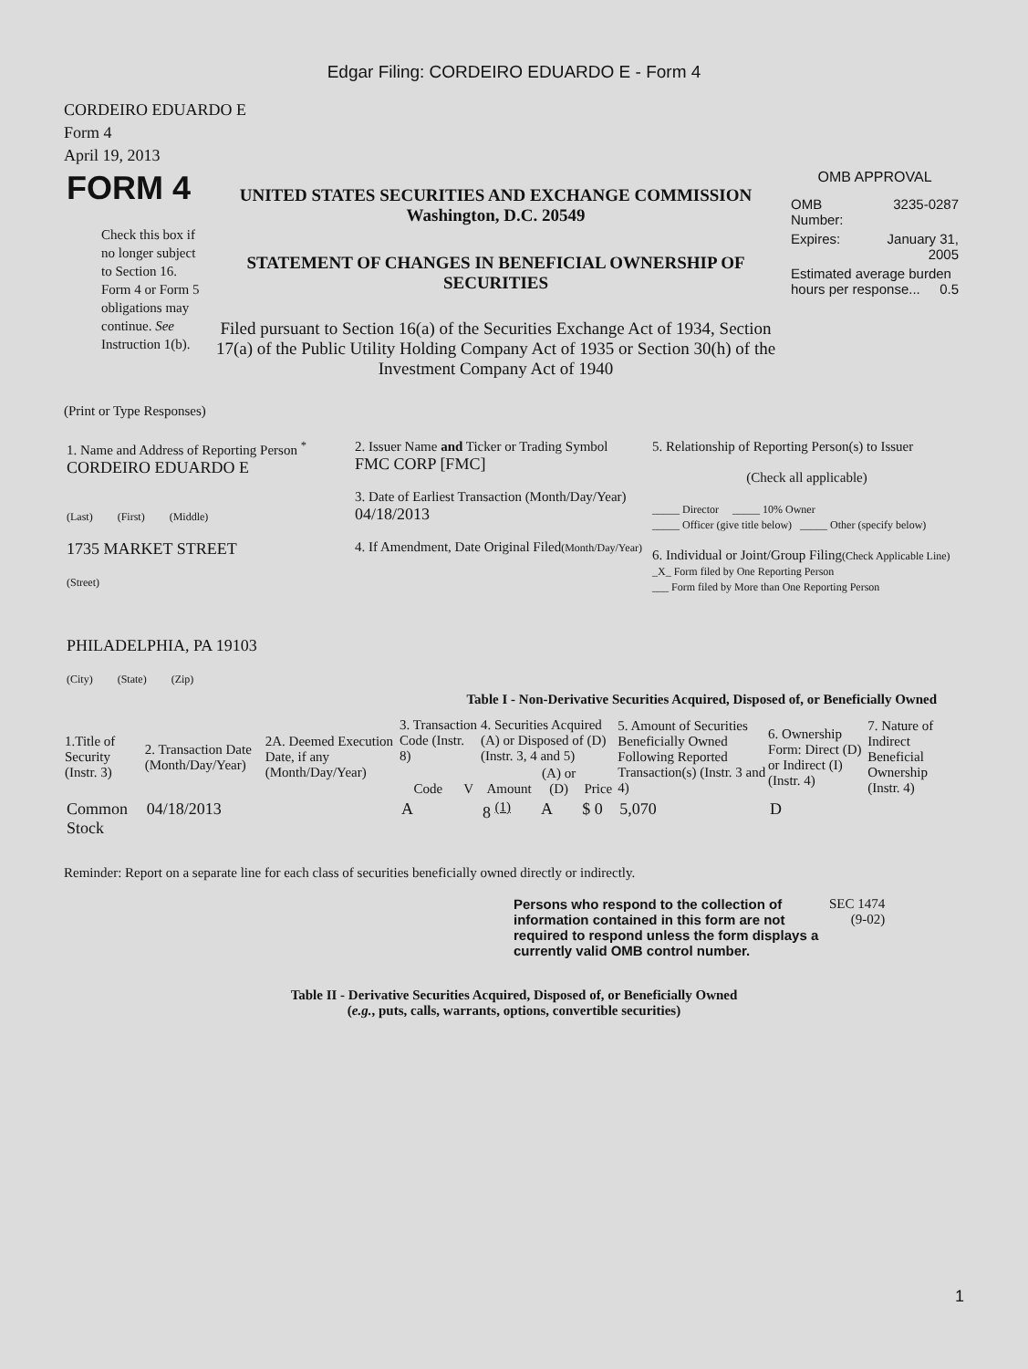Edgar Filing: CORDEIRO EDUARDO E - Form 4
CORDEIRO EDUARDO E
Form 4
April 19, 2013
| FORM 4 Check this box if no longer subject to Section 16. Form 4 or Form 5 obligations may continue. See Instruction 1(b). | UNITED STATES SECURITIES AND EXCHANGE COMMISSION Washington, D.C. 20549 STATEMENT OF CHANGES IN BENEFICIAL OWNERSHIP OF SECURITIES Filed pursuant to Section 16(a) of the Securities Exchange Act of 1934, Section 17(a) of the Public Utility Holding Company Act of 1935 or Section 30(h) of the Investment Company Act of 1940 | OMB APPROVAL / OMB Number: / 3235-0287 / / Expires: / January 31, 2005 / / Estimated average burden hours per response... 0.5 / / |
(Print or Type Responses)
| 1. Name and Address of Reporting Person <sup>*</sup> CORDEIRO EDUARDO E (Last) (First) (Middle) 1735 MARKET STREET (Street) PHILADELPHIA, PA 19103 (City) (State) (Zip) | 2. Issuer Name and Ticker or Trading Symbol FMC CORP [FMC] 3. Date of Earliest Transaction (Month/Day/Year) 04/18/2013 4. If Amendment, Date Original Filed (Month/Day/Year) | 5. Relationship of Reporting Person(s) to Issuer (Check all applicable) _____ Director _____ 10% Owner _____ Officer (give title below) _____ Other (specify below) 6. Individual or Joint/Group Filing (Check Applicable Line) _X_ Form filed by One Reporting Person ___ Form filed by More than One Reporting Person |
Table I - Non-Derivative Securities Acquired, Disposed of, or Beneficially Owned
| 1.Title of Security (Instr. 3) | 2. Transaction Date (Month/Day/Year) | 2A. Deemed Execution Date, if any (Month/Day/Year) | 3. Transaction Code (Instr. 8) | | 4. Securities Acquired (A) or Disposed of (D) (Instr. 3, 4 and 5) | | | 5. Amount of Securities Beneficially Owned Following Reported Transaction(s) (Instr. 3 and 4) | 6. Ownership Form: Direct (D) or Indirect (I) (Instr. 4) | 7. Nature of Indirect Beneficial Ownership (Instr. 4) |
| --- | --- | --- | --- | --- | --- | --- | --- | --- | --- | --- |
| | | | Code | V | Amount | (A) or (D) | Price | | | |
| Common Stock | 04/18/2013 | | A | | 8 <sup>(1)</sup> | A | $ 0 | 5,070 | D | |
Reminder: Report on a separate line for each class of securities beneficially owned directly or indirectly.
| Persons who respond to the collection of information contained in this form are not required to respond unless the form displays a currently valid OMB control number. | SEC 1474 (9-02) |
Table II - Derivative Securities Acquired, Disposed of, or Beneficially Owned
(e.g., puts, calls, warrants, options, convertible securities)
1